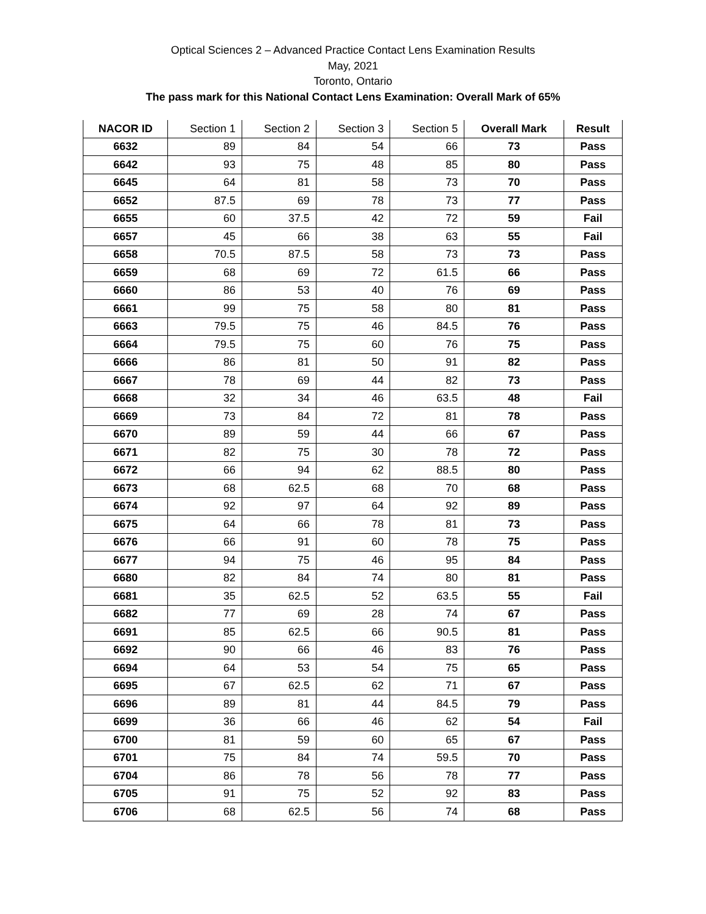Optical Sciences 2 – Advanced Practice Contact Lens Examination Results
May, 2021
Toronto, Ontario
The pass mark for this National Contact Lens Examination: Overall Mark of 65%
| NACOR ID | Section 1 | Section 2 | Section 3 | Section 5 | Overall Mark | Result |
| --- | --- | --- | --- | --- | --- | --- |
| 6632 | 89 | 84 | 54 | 66 | 73 | Pass |
| 6642 | 93 | 75 | 48 | 85 | 80 | Pass |
| 6645 | 64 | 81 | 58 | 73 | 70 | Pass |
| 6652 | 87.5 | 69 | 78 | 73 | 77 | Pass |
| 6655 | 60 | 37.5 | 42 | 72 | 59 | Fail |
| 6657 | 45 | 66 | 38 | 63 | 55 | Fail |
| 6658 | 70.5 | 87.5 | 58 | 73 | 73 | Pass |
| 6659 | 68 | 69 | 72 | 61.5 | 66 | Pass |
| 6660 | 86 | 53 | 40 | 76 | 69 | Pass |
| 6661 | 99 | 75 | 58 | 80 | 81 | Pass |
| 6663 | 79.5 | 75 | 46 | 84.5 | 76 | Pass |
| 6664 | 79.5 | 75 | 60 | 76 | 75 | Pass |
| 6666 | 86 | 81 | 50 | 91 | 82 | Pass |
| 6667 | 78 | 69 | 44 | 82 | 73 | Pass |
| 6668 | 32 | 34 | 46 | 63.5 | 48 | Fail |
| 6669 | 73 | 84 | 72 | 81 | 78 | Pass |
| 6670 | 89 | 59 | 44 | 66 | 67 | Pass |
| 6671 | 82 | 75 | 30 | 78 | 72 | Pass |
| 6672 | 66 | 94 | 62 | 88.5 | 80 | Pass |
| 6673 | 68 | 62.5 | 68 | 70 | 68 | Pass |
| 6674 | 92 | 97 | 64 | 92 | 89 | Pass |
| 6675 | 64 | 66 | 78 | 81 | 73 | Pass |
| 6676 | 66 | 91 | 60 | 78 | 75 | Pass |
| 6677 | 94 | 75 | 46 | 95 | 84 | Pass |
| 6680 | 82 | 84 | 74 | 80 | 81 | Pass |
| 6681 | 35 | 62.5 | 52 | 63.5 | 55 | Fail |
| 6682 | 77 | 69 | 28 | 74 | 67 | Pass |
| 6691 | 85 | 62.5 | 66 | 90.5 | 81 | Pass |
| 6692 | 90 | 66 | 46 | 83 | 76 | Pass |
| 6694 | 64 | 53 | 54 | 75 | 65 | Pass |
| 6695 | 67 | 62.5 | 62 | 71 | 67 | Pass |
| 6696 | 89 | 81 | 44 | 84.5 | 79 | Pass |
| 6699 | 36 | 66 | 46 | 62 | 54 | Fail |
| 6700 | 81 | 59 | 60 | 65 | 67 | Pass |
| 6701 | 75 | 84 | 74 | 59.5 | 70 | Pass |
| 6704 | 86 | 78 | 56 | 78 | 77 | Pass |
| 6705 | 91 | 75 | 52 | 92 | 83 | Pass |
| 6706 | 68 | 62.5 | 56 | 74 | 68 | Pass |